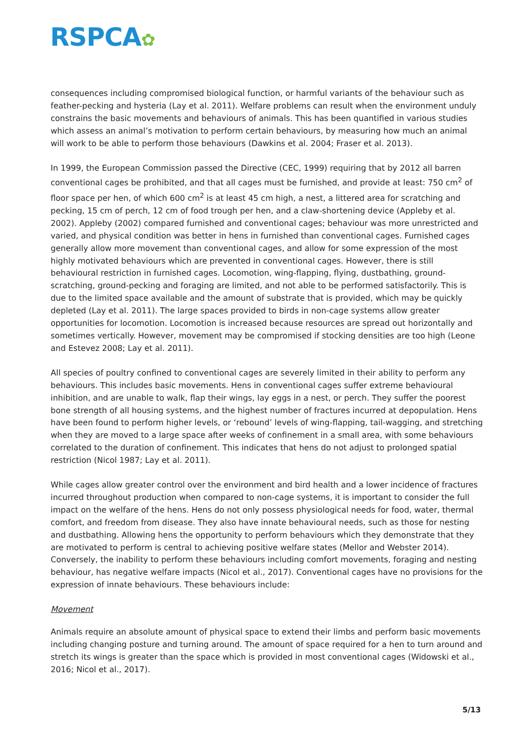RSPCA✿
consequences including compromised biological function, or harmful variants of the behaviour such as feather-pecking and hysteria (Lay et al. 2011). Welfare problems can result when the environment unduly constrains the basic movements and behaviours of animals. This has been quantified in various studies which assess an animal’s motivation to perform certain behaviours, by measuring how much an animal will work to be able to perform those behaviours (Dawkins et al. 2004; Fraser et al. 2013).
In 1999, the European Commission passed the Directive (CEC, 1999) requiring that by 2012 all barren conventional cages be prohibited, and that all cages must be furnished, and provide at least: 750 cm<sup>2</sup> of floor space per hen, of which 600 cm<sup>2</sup> is at least 45 cm high, a nest, a littered area for scratching and pecking, 15 cm of perch, 12 cm of food trough per hen, and a claw-shortening device (Appleby et al. 2002). Appleby (2002) compared furnished and conventional cages; behaviour was more unrestricted and varied, and physical condition was better in hens in furnished than conventional cages. Furnished cages generally allow more movement than conventional cages, and allow for some expression of the most highly motivated behaviours which are prevented in conventional cages. However, there is still behavioural restriction in furnished cages. Locomotion, wing-flapping, flying, dustbathing, ground-scratching, ground-pecking and foraging are limited, and not able to be performed satisfactorily. This is due to the limited space available and the amount of substrate that is provided, which may be quickly depleted (Lay et al. 2011). The large spaces provided to birds in non-cage systems allow greater opportunities for locomotion. Locomotion is increased because resources are spread out horizontally and sometimes vertically. However, movement may be compromised if stocking densities are too high (Leone and Estevez 2008; Lay et al. 2011).
All species of poultry confined to conventional cages are severely limited in their ability to perform any behaviours. This includes basic movements. Hens in conventional cages suffer extreme behavioural inhibition, and are unable to walk, flap their wings, lay eggs in a nest, or perch. They suffer the poorest bone strength of all housing systems, and the highest number of fractures incurred at depopulation. Hens have been found to perform higher levels, or ‘rebound’ levels of wing-flapping, tail-wagging, and stretching when they are moved to a large space after weeks of confinement in a small area, with some behaviours correlated to the duration of confinement. This indicates that hens do not adjust to prolonged spatial restriction (Nicol 1987; Lay et al. 2011).
While cages allow greater control over the environment and bird health and a lower incidence of fractures incurred throughout production when compared to non-cage systems, it is important to consider the full impact on the welfare of the hens. Hens do not only possess physiological needs for food, water, thermal comfort, and freedom from disease. They also have innate behavioural needs, such as those for nesting and dustbathing. Allowing hens the opportunity to perform behaviours which they demonstrate that they are motivated to perform is central to achieving positive welfare states (Mellor and Webster 2014). Conversely, the inability to perform these behaviours including comfort movements, foraging and nesting behaviour, has negative welfare impacts (Nicol et al., 2017). Conventional cages have no provisions for the expression of innate behaviours. These behaviours include:
Movement
Animals require an absolute amount of physical space to extend their limbs and perform basic movements including changing posture and turning around. The amount of space required for a hen to turn around and stretch its wings is greater than the space which is provided in most conventional cages (Widowski et al., 2016; Nicol et al., 2017).
5/13